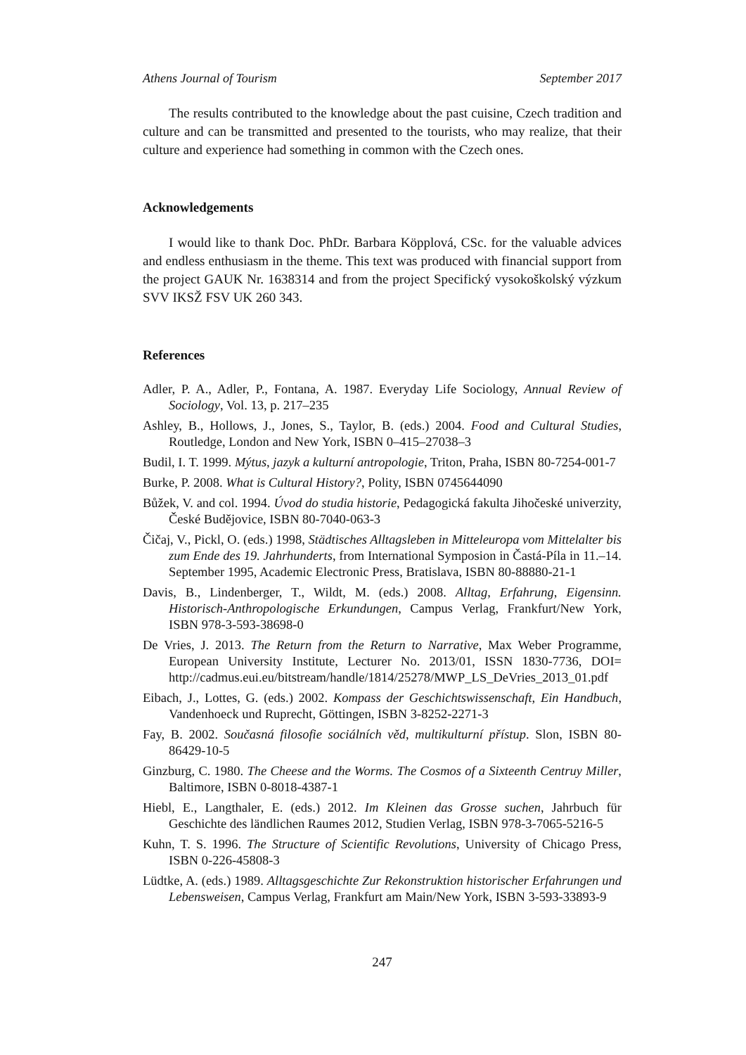Athens Journal of Tourism September 2017
The results contributed to the knowledge about the past cuisine, Czech tradition and culture and can be transmitted and presented to the tourists, who may realize, that their culture and experience had something in common with the Czech ones.
Acknowledgements
I would like to thank Doc. PhDr. Barbara Köpplová, CSc. for the valuable advices and endless enthusiasm in the theme. This text was produced with financial support from the project GAUK Nr. 1638314 and from the project Specifický vysokoškolský výzkum SVV IKSŽ FSV UK 260 343.
References
Adler, P. A., Adler, P., Fontana, A. 1987. Everyday Life Sociology, Annual Review of Sociology, Vol. 13, p. 217–235
Ashley, B., Hollows, J., Jones, S., Taylor, B. (eds.) 2004. Food and Cultural Studies, Routledge, London and New York, ISBN 0–415–27038–3
Budil, I. T. 1999. Mýtus, jazyk a kulturní antropologie, Triton, Praha, ISBN 80-7254-001-7
Burke, P. 2008. What is Cultural History?, Polity, ISBN 0745644090
Bůžek, V. and col. 1994. Úvod do studia historie, Pedagogická fakulta Jihočeské univerzity, České Budějovice, ISBN 80-7040-063-3
Čičaj, V., Pickl, O. (eds.) 1998, Städtisches Alltagsleben in Mitteleuropa vom Mittelalter bis zum Ende des 19. Jahrhunderts, from International Symposion in Častá-Píla in 11.–14. September 1995, Academic Electronic Press, Bratislava, ISBN 80-88880-21-1
Davis, B., Lindenberger, T., Wildt, M. (eds.) 2008. Alltag, Erfahrung, Eigensinn. Historisch-Anthropologische Erkundungen, Campus Verlag, Frankfurt/New York, ISBN 978-3-593-38698-0
De Vries, J. 2013. The Return from the Return to Narrative, Max Weber Programme, European University Institute, Lecturer No. 2013/01, ISSN 1830-7736, DOI= http://cadmus.eui.eu/bitstream/handle/1814/25278/MWP_LS_DeVries_2013_01.pdf
Eibach, J., Lottes, G. (eds.) 2002. Kompass der Geschichtswissenschaft, Ein Handbuch, Vandenhoeck und Ruprecht, Göttingen, ISBN 3-8252-2271-3
Fay, B. 2002. Současná filosofie sociálních věd, multikulturní přístup. Slon, ISBN 80-86429-10-5
Ginzburg, C. 1980. The Cheese and the Worms. The Cosmos of a Sixteenth Centruy Miller, Baltimore, ISBN 0-8018-4387-1
Hiebl, E., Langthaler, E. (eds.) 2012. Im Kleinen das Grosse suchen, Jahrbuch für Geschichte des ländlichen Raumes 2012, Studien Verlag, ISBN 978-3-7065-5216-5
Kuhn, T. S. 1996. The Structure of Scientific Revolutions, University of Chicago Press, ISBN 0-226-45808-3
Lüdtke, A. (eds.) 1989. Alltagsgeschichte Zur Rekonstruktion historischer Erfahrungen und Lebensweisen, Campus Verlag, Frankfurt am Main/New York, ISBN 3-593-33893-9
247